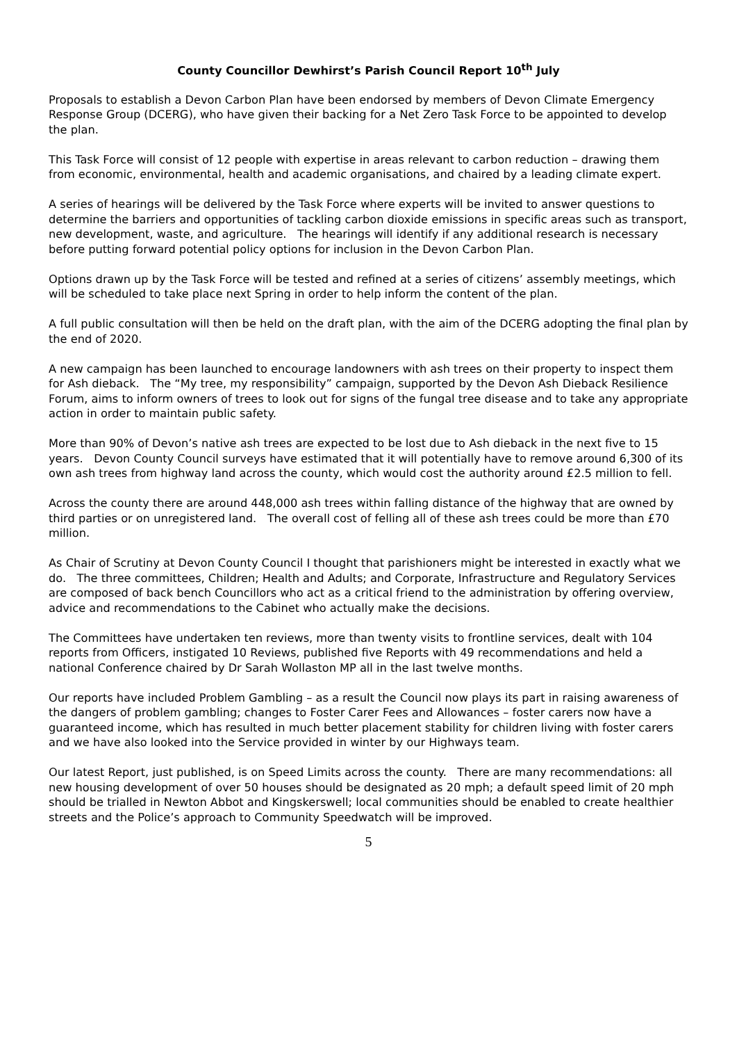County Councillor Dewhirst’s Parish Council Report 10<sup>th</sup> July
Proposals to establish a Devon Carbon Plan have been endorsed by members of Devon Climate Emergency Response Group (DCERG), who have given their backing for a Net Zero Task Force to be appointed to develop the plan.
This Task Force will consist of 12 people with expertise in areas relevant to carbon reduction – drawing them from economic, environmental, health and academic organisations, and chaired by a leading climate expert.
A series of hearings will be delivered by the Task Force where experts will be invited to answer questions to determine the barriers and opportunities of tackling carbon dioxide emissions in specific areas such as transport, new development, waste, and agriculture. The hearings will identify if any additional research is necessary before putting forward potential policy options for inclusion in the Devon Carbon Plan.
Options drawn up by the Task Force will be tested and refined at a series of citizens’ assembly meetings, which will be scheduled to take place next Spring in order to help inform the content of the plan.
A full public consultation will then be held on the draft plan, with the aim of the DCERG adopting the final plan by the end of 2020.
A new campaign has been launched to encourage landowners with ash trees on their property to inspect them for Ash dieback. The “My tree, my responsibility” campaign, supported by the Devon Ash Dieback Resilience Forum, aims to inform owners of trees to look out for signs of the fungal tree disease and to take any appropriate action in order to maintain public safety.
More than 90% of Devon’s native ash trees are expected to be lost due to Ash dieback in the next five to 15 years. Devon County Council surveys have estimated that it will potentially have to remove around 6,300 of its own ash trees from highway land across the county, which would cost the authority around £2.5 million to fell.
Across the county there are around 448,000 ash trees within falling distance of the highway that are owned by third parties or on unregistered land. The overall cost of felling all of these ash trees could be more than £70 million.
As Chair of Scrutiny at Devon County Council I thought that parishioners might be interested in exactly what we do. The three committees, Children; Health and Adults; and Corporate, Infrastructure and Regulatory Services are composed of back bench Councillors who act as a critical friend to the administration by offering overview, advice and recommendations to the Cabinet who actually make the decisions.
The Committees have undertaken ten reviews, more than twenty visits to frontline services, dealt with 104 reports from Officers, instigated 10 Reviews, published five Reports with 49 recommendations and held a national Conference chaired by Dr Sarah Wollaston MP all in the last twelve months.
Our reports have included Problem Gambling – as a result the Council now plays its part in raising awareness of the dangers of problem gambling; changes to Foster Carer Fees and Allowances – foster carers now have a guaranteed income, which has resulted in much better placement stability for children living with foster carers and we have also looked into the Service provided in winter by our Highways team.
Our latest Report, just published, is on Speed Limits across the county. There are many recommendations: all new housing development of over 50 houses should be designated as 20 mph; a default speed limit of 20 mph should be trialled in Newton Abbot and Kingskerswell; local communities should be enabled to create healthier streets and the Police’s approach to Community Speedwatch will be improved.
5